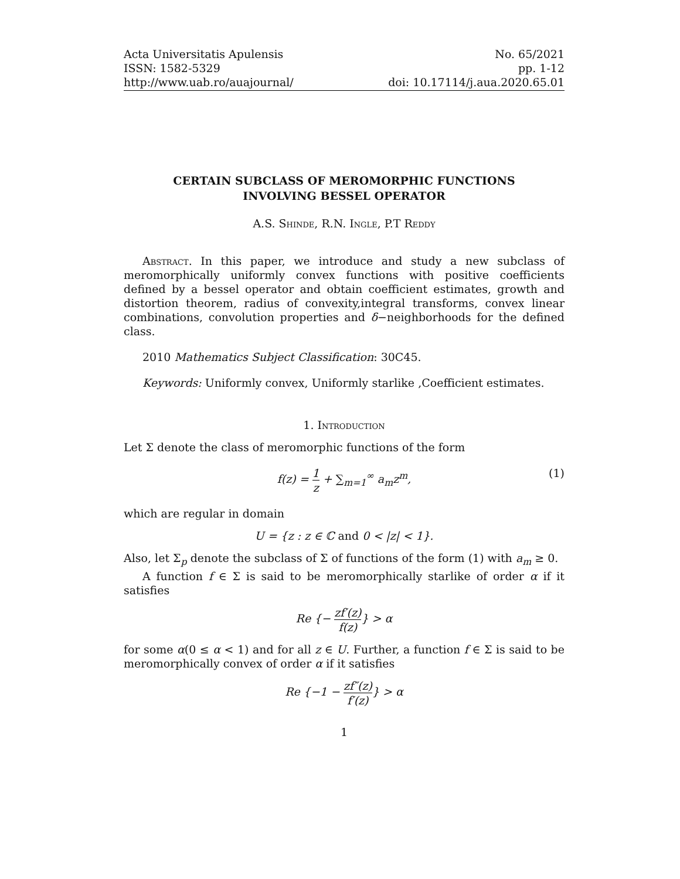Acta Universitatis Apulensis
ISSN: 1582-5329
http://www.uab.ro/auajournal/
No. 65/2021
pp. 1-12
doi: 10.17114/j.aua.2020.65.01
CERTAIN SUBCLASS OF MEROMORPHIC FUNCTIONS
INVOLVING BESSEL OPERATOR
A.S. Shinde, R.N. Ingle, P.T Reddy
Abstract. In this paper, we introduce and study a new subclass of meromorphically uniformly convex functions with positive coefficients defined by a bessel operator and obtain coefficient estimates, growth and distortion theorem, radius of convexity,integral transforms, convex linear combinations, convolution properties and δ−neighborhoods for the defined class.
2010 Mathematics Subject Classification: 30C45.
Keywords: Uniformly convex, Uniformly starlike ,Coefficient estimates.
1. Introduction
Let Σ denote the class of meromorphic functions of the form
f(z) = 1 z + ∑<sub>m=1</sub><sup>∞</sup> a<sub>m</sub>z<sup>m</sup>,
(1)
which are regular in domain
U = {z : z ∈ ℂ and 0 < |z| < 1}.
Also, let Σ<sub>p</sub> denote the subclass of Σ of functions of the form (1) with a<sub>m</sub> ≥ 0.
A function f ∈ Σ is said to be meromorphically starlike of order α if it satisfies
Re {− zf′(z) f(z)} > α
for some α(0 ≤ α < 1) and for all z ∈ U. Further, a function f ∈ Σ is said to be meromorphically convex of order α if it satisfies
Re {−1 − zf″(z) f′(z)} > α
1